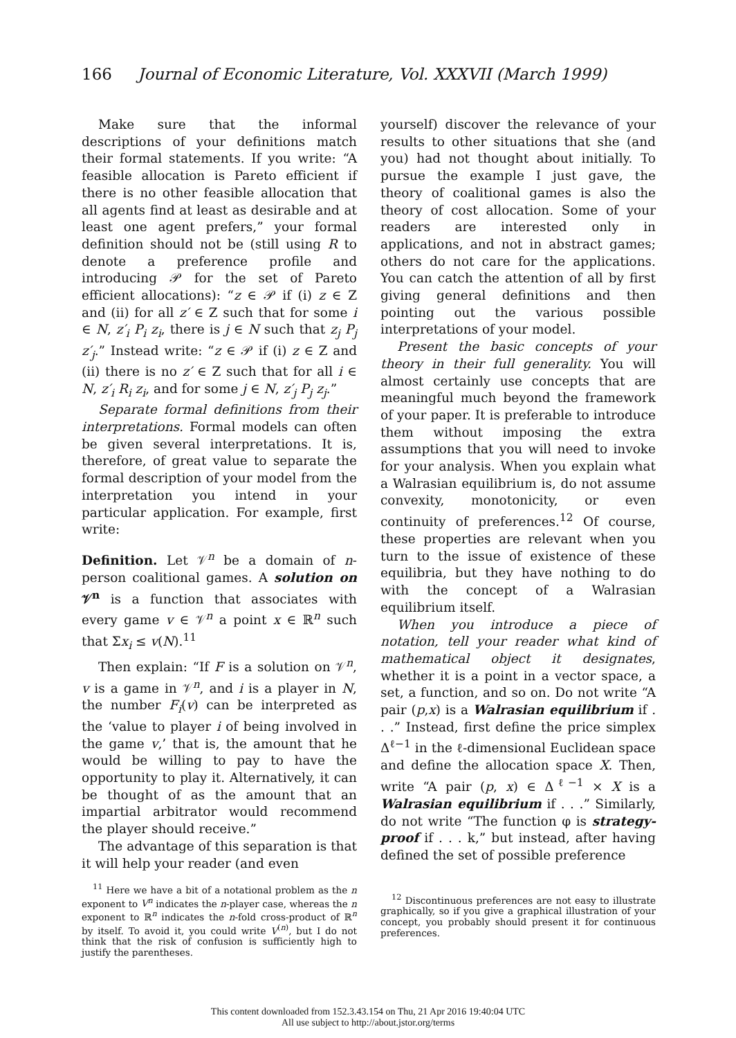166 Journal of Economic Literature, Vol. XXXVII (March 1999)
Make sure that the informal descriptions of your definitions match their formal statements. If you write: “A feasible allocation is Pareto efficient if there is no other feasible allocation that all agents find at least as desirable and at least one agent prefers,” your formal definition should not be (still using R to denote a preference profile and introducing 𝒫 for the set of Pareto efficient allocations): “z ∈ 𝒫 if (i) z ∈ Z and (ii) for all z′ ∈ Z such that for some i ∈ N, z′<sub>i</sub> P<sub>i</sub> z<sub>i</sub>, there is j ∈ N such that z<sub>j</sub> P<sub>j</sub> z′<sub>j</sub>.” Instead write: “z ∈ 𝒫 if (i) z ∈ Z and (ii) there is no z′ ∈ Z such that for all i ∈ N, z′<sub>i</sub> R<sub>i</sub> z<sub>i</sub>, and for some j ∈ N, z′<sub>j</sub> P<sub>j</sub> z<sub>j</sub>.”
Separate formal definitions from their interpretations. Formal models can often be given several interpretations. It is, therefore, of great value to separate the formal description of your model from the interpretation you intend in your particular application. For example, first write:
Definition. Let 𝒱<sup>n</sup> be a domain of n-person coalitional games. A solution on 𝒱<sup>n</sup> is a function that associates with every game v ∈ 𝒱<sup>n</sup> a point x ∈ ℝ<sup>n</sup> such that Σx<sub>i</sub> ≤ v(N).<sup>11</sup>
Then explain: “If F is a solution on 𝒱<sup>n</sup>, v is a game in 𝒱<sup>n</sup>, and i is a player in N, the number F<sub>i</sub>(v) can be interpreted as the ‘value to player i of being involved in the game v,’ that is, the amount that he would be willing to pay to have the opportunity to play it. Alternatively, it can be thought of as the amount that an impartial arbitrator would recommend the player should receive.”
The advantage of this separation is that it will help your reader (and even
<sup>11</sup> Here we have a bit of a notational problem as the n exponent to V<sup>n</sup> indicates the n-player case, whereas the n exponent to ℝ<sup>n</sup> indicates the n-fold cross-product of ℝ<sup>n</sup> by itself. To avoid it, you could write V<sup>(n)</sup>, but I do not think that the risk of confusion is sufficiently high to justify the parentheses.
yourself) discover the relevance of your results to other situations that she (and you) had not thought about initially. To pursue the example I just gave, the theory of coalitional games is also the theory of cost allocation. Some of your readers are interested only in applications, and not in abstract games; others do not care for the applications. You can catch the attention of all by first giving general definitions and then pointing out the various possible interpretations of your model.
Present the basic concepts of your theory in their full generality. You will almost certainly use concepts that are meaningful much beyond the framework of your paper. It is preferable to introduce them without imposing the extra assumptions that you will need to invoke for your analysis. When you explain what a Walrasian equilibrium is, do not assume convexity, monotonicity, or even continuity of preferences.<sup>12</sup> Of course, these properties are relevant when you turn to the issue of existence of these equilibria, but they have nothing to do with the concept of a Walrasian equilibrium itself.
When you introduce a piece of notation, tell your reader what kind of mathematical object it designates, whether it is a point in a vector space, a set, a function, and so on. Do not write “A pair (p,x) is a Walrasian equilibrium if . . .” Instead, first define the price simplex Δ<sup>ℓ−1</sup> in the ℓ-dimensional Euclidean space and define the allocation space X. Then, write “A pair (p, x) ∈ Δ<sup>ℓ−1</sup> × X is a Walrasian equilibrium if . . .” Similarly, do not write “The function φ is strategy-proof if . . . k,” but instead, after having defined the set of possible preference
<sup>12</sup> Discontinuous preferences are not easy to illustrate graphically, so if you give a graphical illustration of your concept, you probably should present it for continuous preferences.
This content downloaded from 152.3.43.154 on Thu, 21 Apr 2016 19:40:04 UTC
All use subject to http://about.jstor.org/terms